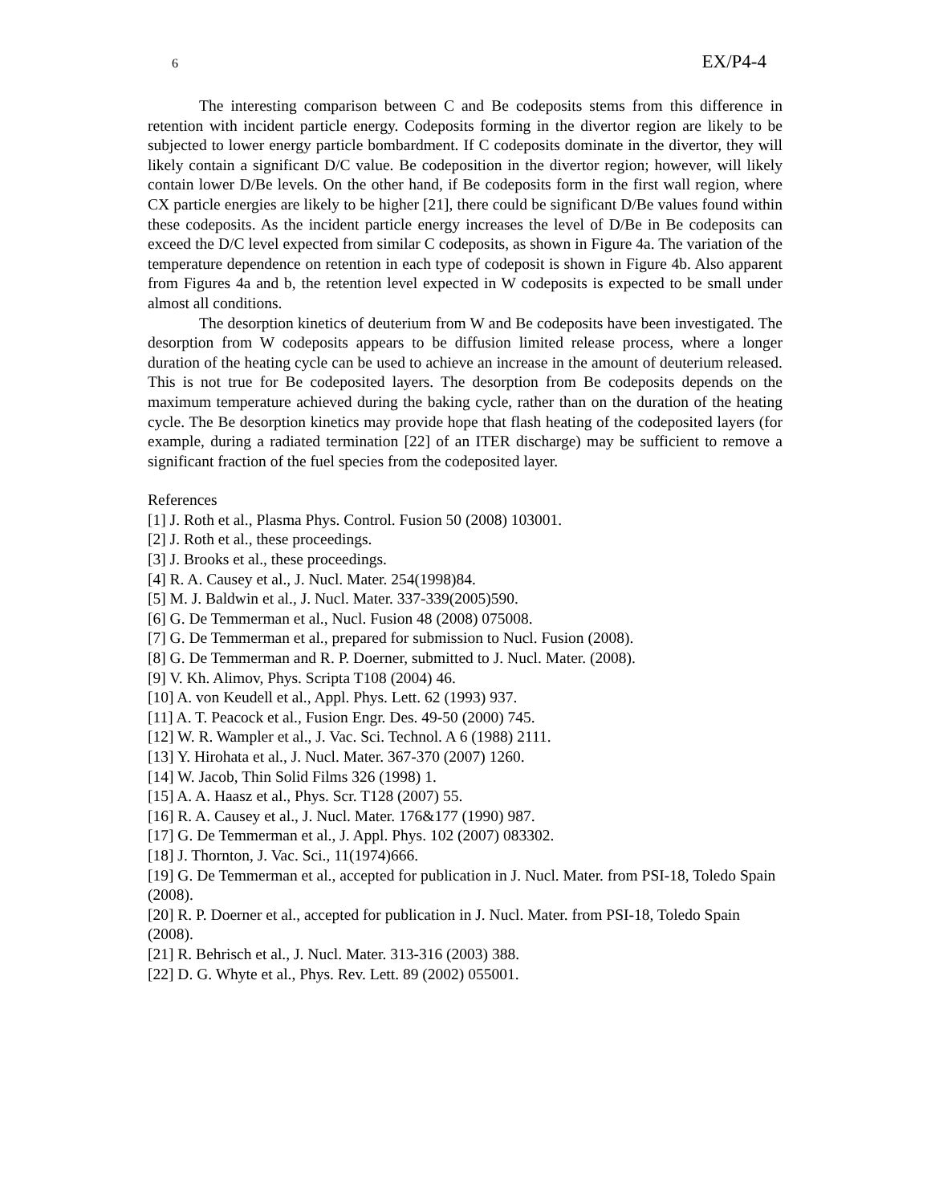6 EX/P4-4
The interesting comparison between C and Be codeposits stems from this difference in retention with incident particle energy. Codeposits forming in the divertor region are likely to be subjected to lower energy particle bombardment. If C codeposits dominate in the divertor, they will likely contain a significant D/C value. Be codeposition in the divertor region; however, will likely contain lower D/Be levels. On the other hand, if Be codeposits form in the first wall region, where CX particle energies are likely to be higher [21], there could be significant D/Be values found within these codeposits. As the incident particle energy increases the level of D/Be in Be codeposits can exceed the D/C level expected from similar C codeposits, as shown in Figure 4a. The variation of the temperature dependence on retention in each type of codeposit is shown in Figure 4b. Also apparent from Figures 4a and b, the retention level expected in W codeposits is expected to be small under almost all conditions.
The desorption kinetics of deuterium from W and Be codeposits have been investigated. The desorption from W codeposits appears to be diffusion limited release process, where a longer duration of the heating cycle can be used to achieve an increase in the amount of deuterium released. This is not true for Be codeposited layers. The desorption from Be codeposits depends on the maximum temperature achieved during the baking cycle, rather than on the duration of the heating cycle. The Be desorption kinetics may provide hope that flash heating of the codeposited layers (for example, during a radiated termination [22] of an ITER discharge) may be sufficient to remove a significant fraction of the fuel species from the codeposited layer.
References
[1] J. Roth et al., Plasma Phys. Control. Fusion 50 (2008) 103001.
[2] J. Roth et al., these proceedings.
[3] J. Brooks et al., these proceedings.
[4] R. A. Causey et al., J. Nucl. Mater. 254(1998)84.
[5] M. J. Baldwin et al., J. Nucl. Mater. 337-339(2005)590.
[6] G. De Temmerman et al., Nucl. Fusion 48 (2008) 075008.
[7] G. De Temmerman et al., prepared for submission to Nucl. Fusion (2008).
[8] G. De Temmerman and R. P. Doerner, submitted to J. Nucl. Mater. (2008).
[9] V. Kh. Alimov, Phys. Scripta T108 (2004) 46.
[10] A. von Keudell et al., Appl. Phys. Lett. 62 (1993) 937.
[11] A. T. Peacock et al., Fusion Engr. Des. 49-50 (2000) 745.
[12] W. R. Wampler et al., J. Vac. Sci. Technol. A 6 (1988) 2111.
[13] Y. Hirohata et al., J. Nucl. Mater. 367-370 (2007) 1260.
[14] W. Jacob, Thin Solid Films 326 (1998) 1.
[15] A. A. Haasz et al., Phys. Scr. T128 (2007) 55.
[16] R. A. Causey et al., J. Nucl. Mater. 176&177 (1990) 987.
[17] G. De Temmerman et al., J. Appl. Phys. 102 (2007) 083302.
[18] J. Thornton, J. Vac. Sci., 11(1974)666.
[19] G. De Temmerman et al., accepted for publication in J. Nucl. Mater. from PSI-18, Toledo Spain (2008).
[20] R. P. Doerner et al., accepted for publication in J. Nucl. Mater. from PSI-18, Toledo Spain (2008).
[21] R. Behrisch et al., J. Nucl. Mater. 313-316 (2003) 388.
[22] D. G. Whyte et al., Phys. Rev. Lett. 89 (2002) 055001.